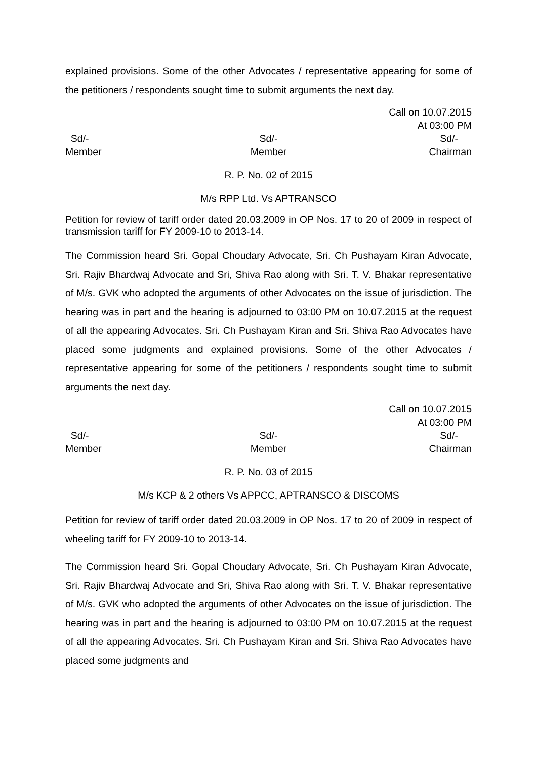explained provisions. Some of the other Advocates / representative appearing for some of the petitioners / respondents sought time to submit arguments the next day.
Call on 10.07.2015
At 03:00 PM
Sd/-
Member
Sd/-
Member
Sd/-
Chairman
R. P. No. 02 of 2015
M/s RPP Ltd. Vs APTRANSCO
Petition for review of tariff order dated 20.03.2009 in OP Nos. 17 to 20 of 2009 in respect of transmission tariff for FY 2009-10 to 2013-14.
The Commission heard Sri. Gopal Choudary Advocate, Sri. Ch Pushayam Kiran Advocate, Sri. Rajiv Bhardwaj Advocate and Sri, Shiva Rao along with Sri. T. V. Bhakar representative of M/s. GVK who adopted the arguments of other Advocates on the issue of jurisdiction. The hearing was in part and the hearing is adjourned to 03:00 PM on 10.07.2015 at the request of all the appearing Advocates. Sri. Ch Pushayam Kiran and Sri. Shiva Rao Advocates have placed some judgments and explained provisions. Some of the other Advocates / representative appearing for some of the petitioners / respondents sought time to submit arguments the next day.
Call on 10.07.2015
At 03:00 PM
Sd/-
Member
Sd/-
Member
Sd/-
Chairman
R. P. No. 03 of 2015
M/s KCP & 2 others Vs APPCC, APTRANSCO & DISCOMS
Petition for review of tariff order dated 20.03.2009 in OP Nos. 17 to 20 of 2009 in respect of wheeling tariff for FY 2009-10 to 2013-14.
The Commission heard Sri. Gopal Choudary Advocate, Sri. Ch Pushayam Kiran Advocate, Sri. Rajiv Bhardwaj Advocate and Sri, Shiva Rao along with Sri. T. V. Bhakar representative of M/s. GVK who adopted the arguments of other Advocates on the issue of jurisdiction. The hearing was in part and the hearing is adjourned to 03:00 PM on 10.07.2015 at the request of all the appearing Advocates. Sri. Ch Pushayam Kiran and Sri. Shiva Rao Advocates have placed some judgments and